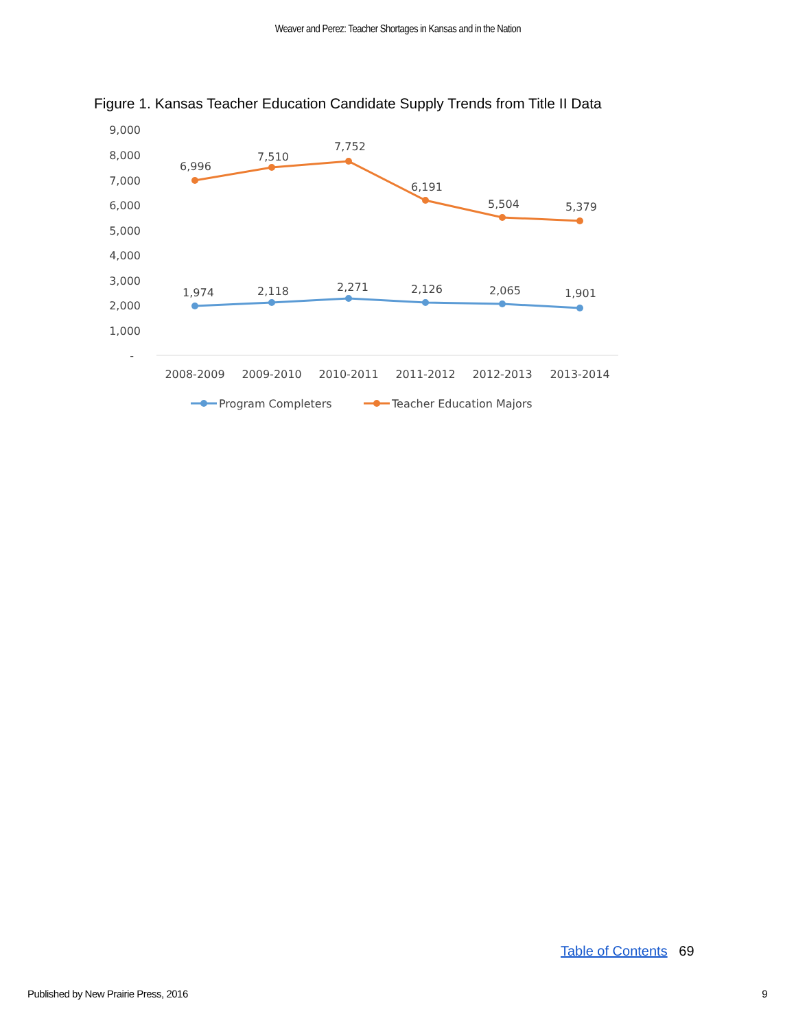Weaver and Perez: Teacher Shortages in Kansas and in the Nation
Figure 1. Kansas Teacher Education Candidate Supply Trends from Title II Data
9,000
8,000
7,000
6,000
5,000
4,000
3,000
2,000
1,000
-
2008-2009
2009-2010
2010-2011
2011-2012
2012-2013
2013-2014
6,996
7,510
7,752
6,191
5,504
5,379
1,974
2,118
2,271
2,126
2,065
1,901
Program Completers
Teacher Education Majors
Table of Contents 69
Published by New Prairie Press, 2016 9